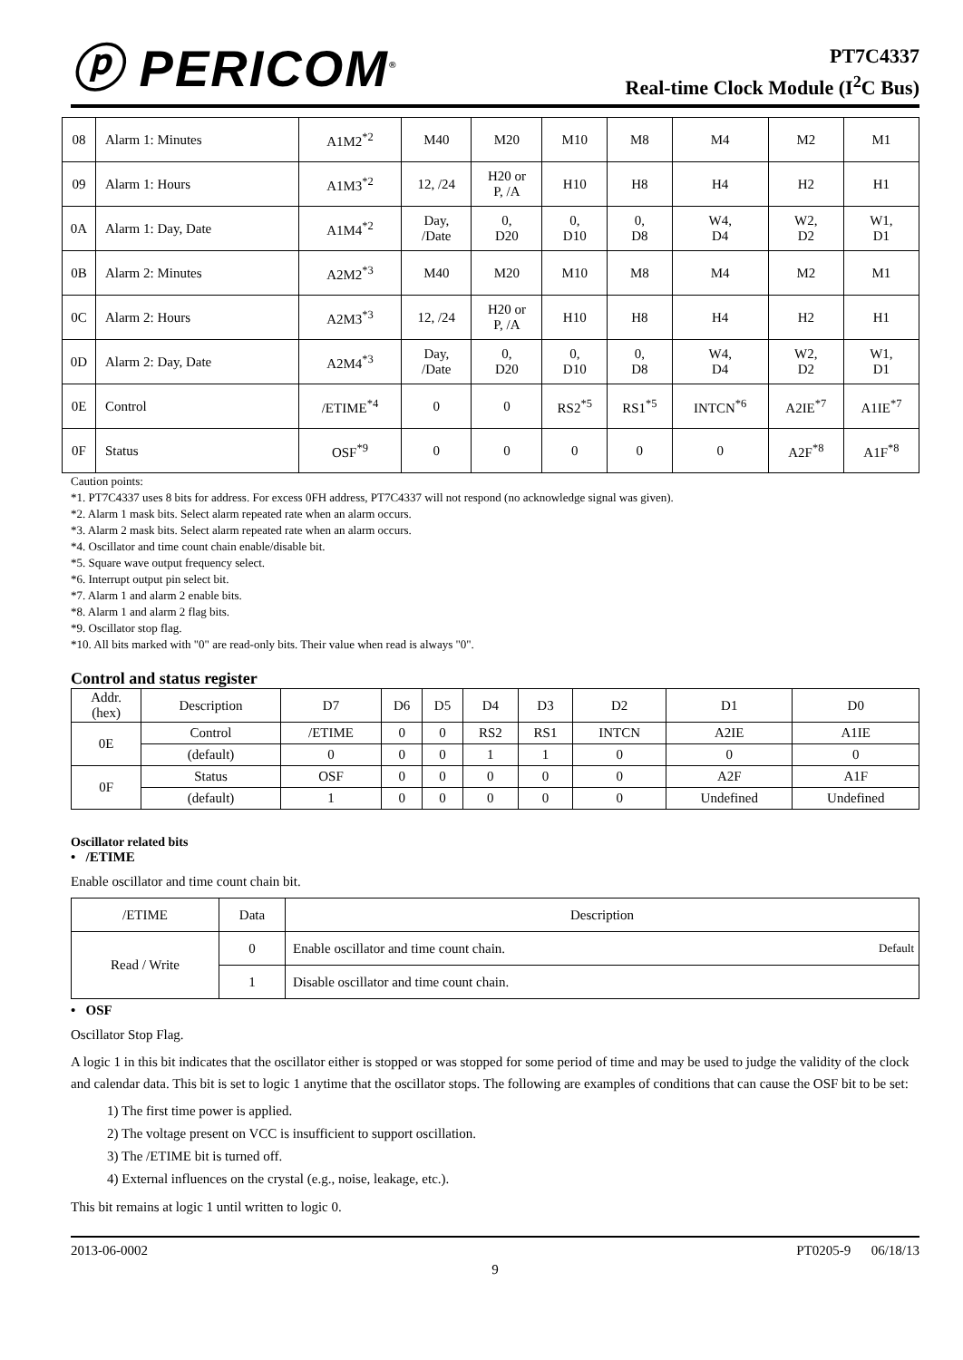ⓟ PERICOM<sup>®</sup>
PT7C4337
Real-time Clock Module (I<sup>2</sup>C Bus)
| 08 | Alarm 1: Minutes | A1M2<sup>*2</sup> | M40 | M20 | M10 | M8 | M4 | M2 | M1 |
| 09 | Alarm 1: Hours | A1M3<sup>*2</sup> | 12, /24 | H20 or P, /A | H10 | H8 | H4 | H2 | H1 |
| 0A | Alarm 1: Day, Date | A1M4<sup>*2</sup> | Day, /Date | 0, D20 | 0, D10 | 0, D8 | W4, D4 | W2, D2 | W1, D1 |
| 0B | Alarm 2: Minutes | A2M2<sup>*3</sup> | M40 | M20 | M10 | M8 | M4 | M2 | M1 |
| 0C | Alarm 2: Hours | A2M3<sup>*3</sup> | 12, /24 | H20 or P, /A | H10 | H8 | H4 | H2 | H1 |
| 0D | Alarm 2: Day, Date | A2M4<sup>*3</sup> | Day, /Date | 0, D20 | 0, D10 | 0, D8 | W4, D4 | W2, D2 | W1, D1 |
| 0E | Control | /ETIME<sup>*4</sup> | 0 | 0 | RS2<sup>*5</sup> | RS1<sup>*5</sup> | INTCN<sup>*6</sup> | A2IE<sup>*7</sup> | A1IE<sup>*7</sup> |
| 0F | Status | OSF<sup>*9</sup> | 0 | 0 | 0 | 0 | 0 | A2F<sup>*8</sup> | A1F<sup>*8</sup> |
Caution points:
*1. PT7C4337 uses 8 bits for address. For excess 0FH address, PT7C4337 will not respond (no acknowledge signal was given).
*2. Alarm 1 mask bits. Select alarm repeated rate when an alarm occurs.
*3. Alarm 2 mask bits. Select alarm repeated rate when an alarm occurs.
*4. Oscillator and time count chain enable/disable bit.
*5. Square wave output frequency select.
*6. Interrupt output pin select bit.
*7. Alarm 1 and alarm 2 enable bits.
*8. Alarm 1 and alarm 2 flag bits.
*9. Oscillator stop flag.
*10. All bits marked with "0" are read-only bits. Their value when read is always "0".
Control and status register
| Addr. (hex) | Description | D7 | D6 | D5 | D4 | D3 | D2 | D1 | D0 |
| --- | --- | --- | --- | --- | --- | --- | --- | --- | --- |
| 0E | Control | /ETIME | 0 | 0 | RS2 | RS1 | INTCN | A2IE | A1IE |
| | (default) | 0 | 0 | 0 | 1 | 1 | 0 | 0 | 0 |
| 0F | Status | OSF | 0 | 0 | 0 | 0 | 0 | A2F | A1F |
| | (default) | 1 | 0 | 0 | 0 | 0 | 0 | Undefined | Undefined |
Oscillator related bits
• /ETIME
Enable oscillator and time count chain bit.
| /ETIME | Data | Description |
| Read / Write | 0 | Enable oscillator and time count chain. Default |
| | 1 | Disable oscillator and time count chain. |
• OSF
Oscillator Stop Flag.
A logic 1 in this bit indicates that the oscillator either is stopped or was stopped for some period of time and may be used to judge the validity of the clock and calendar data. This bit is set to logic 1 anytime that the oscillator stops. The following are examples of conditions that can cause the OSF bit to be set:
1) The first time power is applied.
2) The voltage present on VCC is insufficient to support oscillation.
3) The /ETIME bit is turned off.
4) External influences on the crystal (e.g., noise, leakage, etc.).
This bit remains at logic 1 until written to logic 0.
2013-06-0002 PT0205-9 06/18/13
9